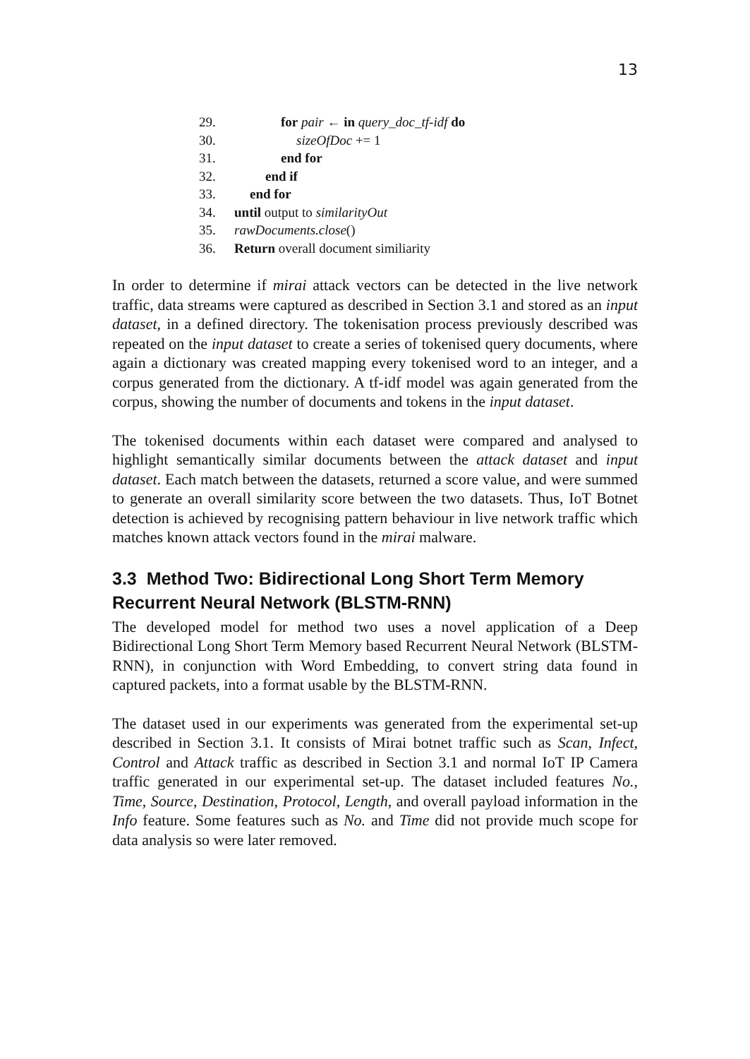13
29. for pair ← in query_doc_tf-idf do
30. sizeOfDoc += 1
31. end for
32. end if
33. end for
34. until output to similarityOut
35. rawDocuments.close()
36. Return overall document similiarity
In order to determine if mirai attack vectors can be detected in the live network traffic, data streams were captured as described in Section 3.1 and stored as an input dataset, in a defined directory. The tokenisation process previously described was repeated on the input dataset to create a series of tokenised query documents, where again a dictionary was created mapping every tokenised word to an integer, and a corpus generated from the dictionary. A tf-idf model was again generated from the corpus, showing the number of documents and tokens in the input dataset.
The tokenised documents within each dataset were compared and analysed to highlight semantically similar documents between the attack dataset and input dataset. Each match between the datasets, returned a score value, and were summed to generate an overall similarity score between the two datasets. Thus, IoT Botnet detection is achieved by recognising pattern behaviour in live network traffic which matches known attack vectors found in the mirai malware.
3.3 Method Two: Bidirectional Long Short Term Memory Recurrent Neural Network (BLSTM-RNN)
The developed model for method two uses a novel application of a Deep Bidirectional Long Short Term Memory based Recurrent Neural Network (BLSTM-RNN), in conjunction with Word Embedding, to convert string data found in captured packets, into a format usable by the BLSTM-RNN.
The dataset used in our experiments was generated from the experimental set-up described in Section 3.1. It consists of Mirai botnet traffic such as Scan, Infect, Control and Attack traffic as described in Section 3.1 and normal IoT IP Camera traffic generated in our experimental set-up. The dataset included features No., Time, Source, Destination, Protocol, Length, and overall payload information in the Info feature. Some features such as No. and Time did not provide much scope for data analysis so were later removed.